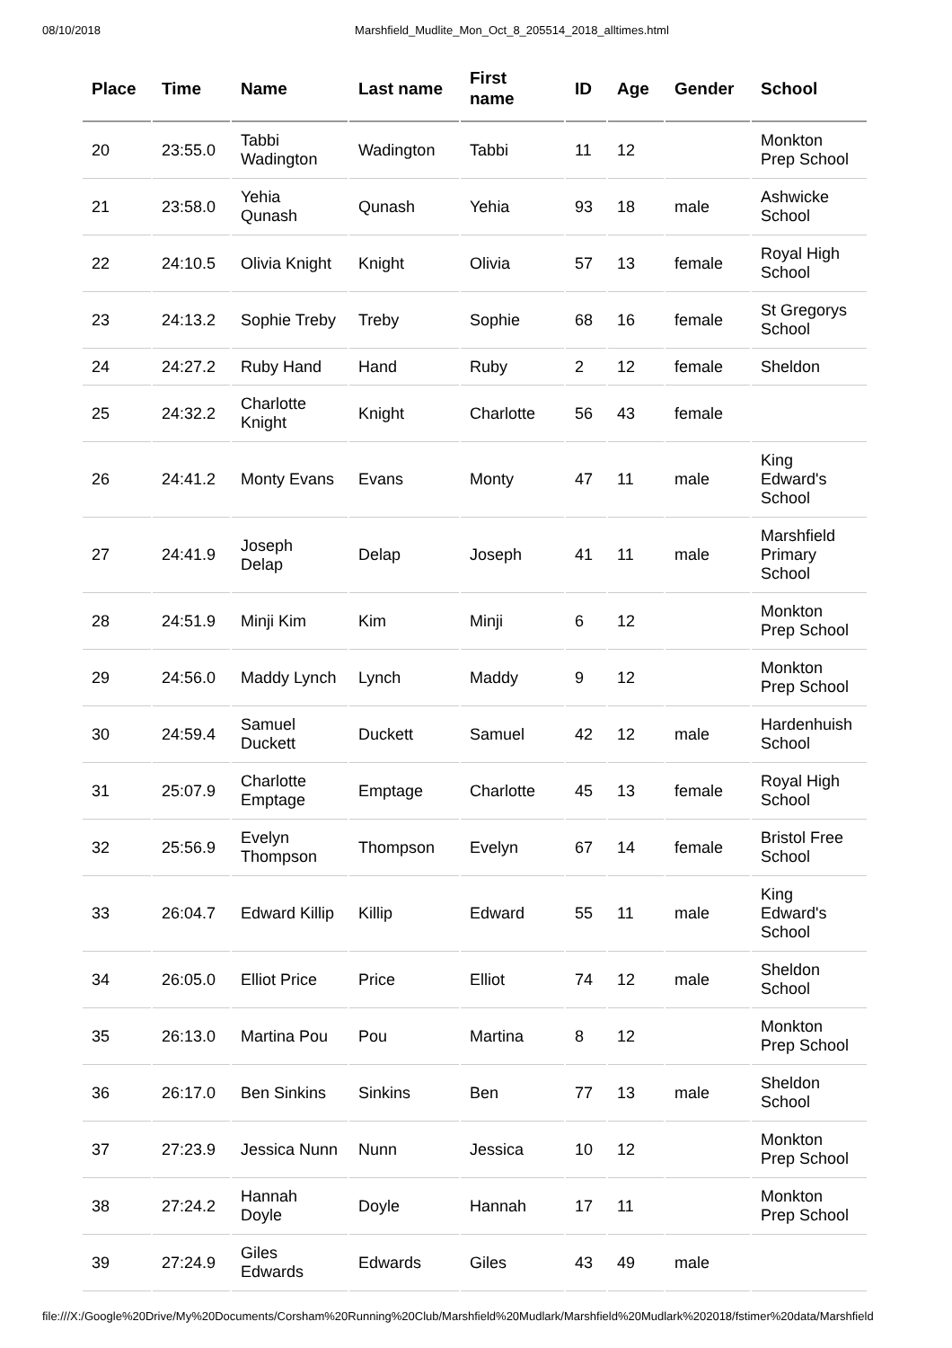08/10/2018 Marshfield_Mudlite_Mon_Oct_8_205514_2018_alltimes.html
| Place | Time | Name | Last name | First name | ID | Age | Gender | School |
| --- | --- | --- | --- | --- | --- | --- | --- | --- |
| 20 | 23:55.0 | Tabbi Wadington | Wadington | Tabbi | 11 | 12 | | Monkton Prep School |
| 21 | 23:58.0 | Yehia Qunash | Qunash | Yehia | 93 | 18 | male | Ashwicke School |
| 22 | 24:10.5 | Olivia Knight | Knight | Olivia | 57 | 13 | female | Royal High School |
| 23 | 24:13.2 | Sophie Treby | Treby | Sophie | 68 | 16 | female | St Gregorys School |
| 24 | 24:27.2 | Ruby Hand | Hand | Ruby | 2 | 12 | female | Sheldon |
| 25 | 24:32.2 | Charlotte Knight | Knight | Charlotte | 56 | 43 | female | |
| 26 | 24:41.2 | Monty Evans | Evans | Monty | 47 | 11 | male | King Edward's School |
| 27 | 24:41.9 | Joseph Delap | Delap | Joseph | 41 | 11 | male | Marshfield Primary School |
| 28 | 24:51.9 | Minji Kim | Kim | Minji | 6 | 12 | | Monkton Prep School |
| 29 | 24:56.0 | Maddy Lynch | Lynch | Maddy | 9 | 12 | | Monkton Prep School |
| 30 | 24:59.4 | Samuel Duckett | Duckett | Samuel | 42 | 12 | male | Hardenhuish School |
| 31 | 25:07.9 | Charlotte Emptage | Emptage | Charlotte | 45 | 13 | female | Royal High School |
| 32 | 25:56.9 | Evelyn Thompson | Thompson | Evelyn | 67 | 14 | female | Bristol Free School |
| 33 | 26:04.7 | Edward Killip | Killip | Edward | 55 | 11 | male | King Edward's School |
| 34 | 26:05.0 | Elliot Price | Price | Elliot | 74 | 12 | male | Sheldon School |
| 35 | 26:13.0 | Martina Pou | Pou | Martina | 8 | 12 | | Monkton Prep School |
| 36 | 26:17.0 | Ben Sinkins | Sinkins | Ben | 77 | 13 | male | Sheldon School |
| 37 | 27:23.9 | Jessica Nunn | Nunn | Jessica | 10 | 12 | | Monkton Prep School |
| 38 | 27:24.2 | Hannah Doyle | Doyle | Hannah | 17 | 11 | | Monkton Prep School |
| 39 | 27:24.9 | Giles Edwards | Edwards | Giles | 43 | 49 | male | |
file:///X:/Google%20Drive/My%20Documents/Corsham%20Running%20Club/Marshfield%20Mudlark/Marshfield%20Mudlark%202018/fstimer%20data/Marshfield